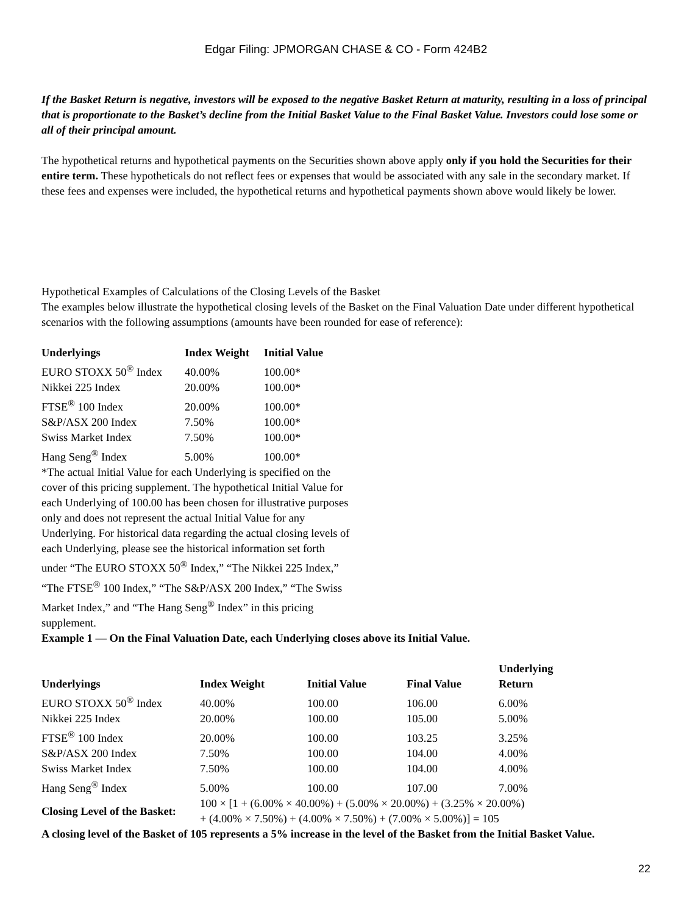Edgar Filing: JPMORGAN CHASE & CO - Form 424B2
If the Basket Return is negative, investors will be exposed to the negative Basket Return at maturity, resulting in a loss of principal that is proportionate to the Basket’s decline from the Initial Basket Value to the Final Basket Value. Investors could lose some or all of their principal amount.
The hypothetical returns and hypothetical payments on the Securities shown above apply only if you hold the Securities for their entire term. These hypotheticals do not reflect fees or expenses that would be associated with any sale in the secondary market. If these fees and expenses were included, the hypothetical returns and hypothetical payments shown above would likely be lower.
Hypothetical Examples of Calculations of the Closing Levels of the Basket
The examples below illustrate the hypothetical closing levels of the Basket on the Final Valuation Date under different hypothetical scenarios with the following assumptions (amounts have been rounded for ease of reference):
| Underlyings | Index Weight | Initial Value |
| --- | --- | --- |
| EURO STOXX 50<sup>®</sup> Index | 40.00% | 100.00* |
| Nikkei 225 Index | 20.00% | 100.00* |
| FTSE<sup>®</sup> 100 Index | 20.00% | 100.00* |
| S&P/ASX 200 Index | 7.50% | 100.00* |
| Swiss Market Index | 7.50% | 100.00* |
| Hang Seng<sup>®</sup> Index | 5.00% | 100.00* |
*The actual Initial Value for each Underlying is specified on the cover of this pricing supplement. The hypothetical Initial Value for each Underlying of 100.00 has been chosen for illustrative purposes only and does not represent the actual Initial Value for any Underlying. For historical data regarding the actual closing levels of each Underlying, please see the historical information set forth under “The EURO STOXX 50<sup>®</sup> Index,” “The Nikkei 225 Index,” “The FTSE<sup>®</sup> 100 Index,” “The S&P/ASX 200 Index,” “The Swiss Market Index,” and “The Hang Seng<sup>®</sup> Index” in this pricing supplement.
Example 1 — On the Final Valuation Date, each Underlying closes above its Initial Value.
| Underlyings | Index Weight | Initial Value | Final Value | Underlying Return |
| --- | --- | --- | --- | --- |
| EURO STOXX 50<sup>®</sup> Index | 40.00% | 100.00 | 106.00 | 6.00% |
| Nikkei 225 Index | 20.00% | 100.00 | 105.00 | 5.00% |
| FTSE<sup>®</sup> 100 Index | 20.00% | 100.00 | 103.25 | 3.25% |
| S&P/ASX 200 Index | 7.50% | 100.00 | 104.00 | 4.00% |
| Swiss Market Index | 7.50% | 100.00 | 104.00 | 4.00% |
| Hang Seng<sup>®</sup> Index | 5.00% | 100.00 | 107.00 | 7.00% |
| Closing Level of the Basket: | 100 × [1 + (6.00% × 40.00%) + (5.00% × 20.00%) + (3.25% × 20.00%) + (4.00% × 7.50%) + (4.00% × 7.50%) + (7.00% × 5.00%)] = 105 | | | |
A closing level of the Basket of 105 represents a 5% increase in the level of the Basket from the Initial Basket Value.
22